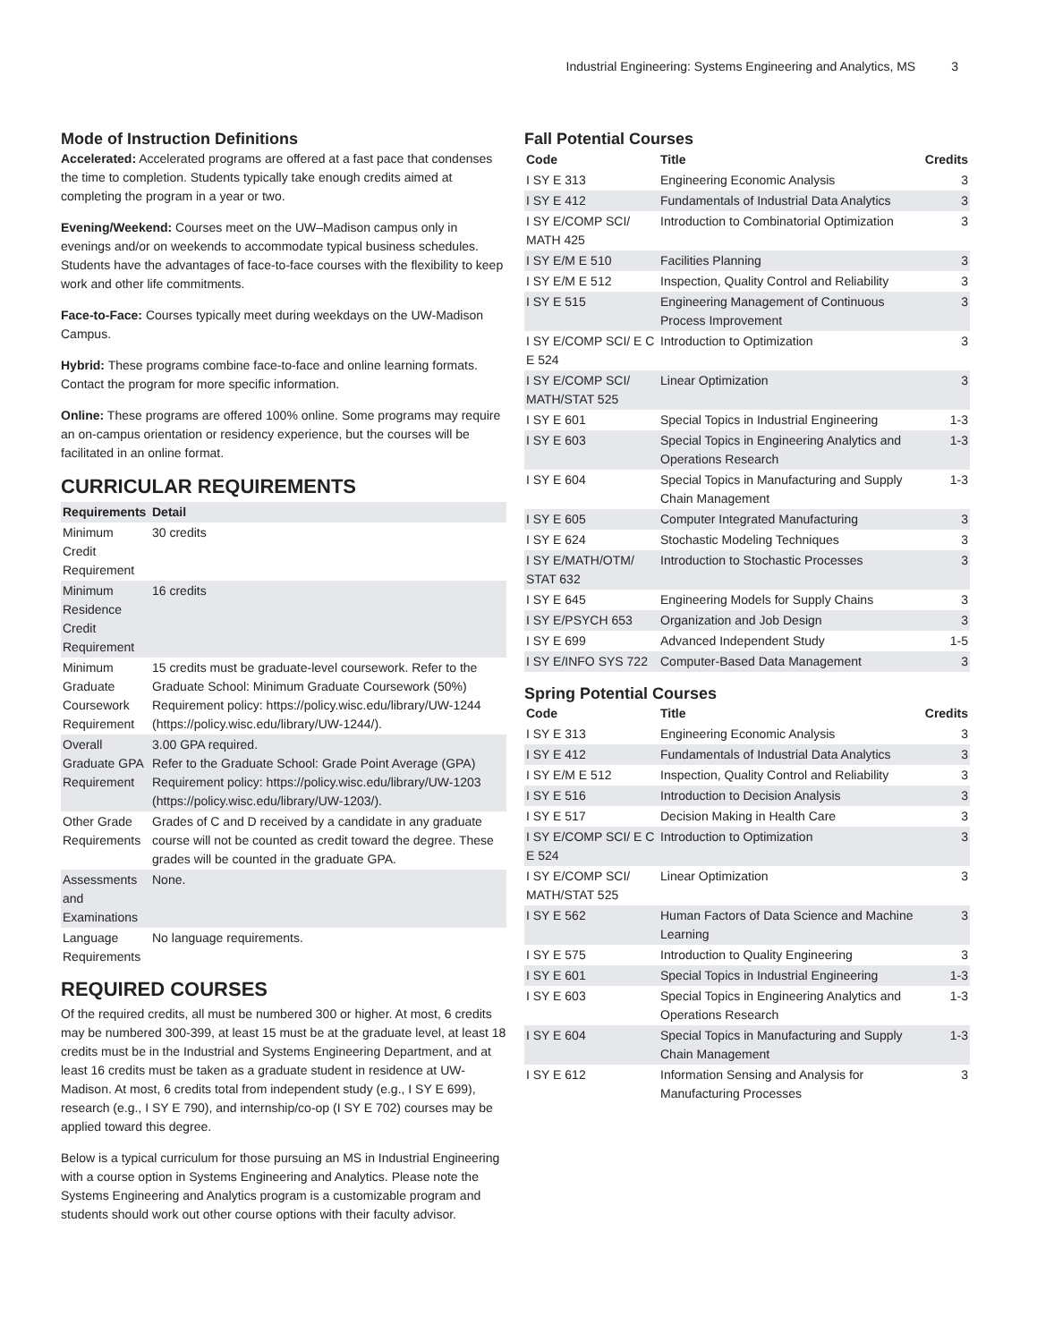Industrial Engineering: Systems Engineering and Analytics, MS 3
Mode of Instruction Definitions
Accelerated: Accelerated programs are offered at a fast pace that condenses the time to completion. Students typically take enough credits aimed at completing the program in a year or two.
Evening/Weekend: Courses meet on the UW–Madison campus only in evenings and/or on weekends to accommodate typical business schedules. Students have the advantages of face-to-face courses with the flexibility to keep work and other life commitments.
Face-to-Face: Courses typically meet during weekdays on the UW-Madison Campus.
Hybrid: These programs combine face-to-face and online learning formats. Contact the program for more specific information.
Online: These programs are offered 100% online. Some programs may require an on-campus orientation or residency experience, but the courses will be facilitated in an online format.
CURRICULAR REQUIREMENTS
| Requirements | Detail |
| --- | --- |
| Minimum Credit Requirement | 30 credits |
| Minimum Residence Credit Requirement | 16 credits |
| Minimum Graduate Coursework Requirement | 15 credits must be graduate-level coursework. Refer to the Graduate School: Minimum Graduate Coursework (50%) Requirement policy: https://policy.wisc.edu/library/UW-1244 (https://policy.wisc.edu/library/UW-1244/). |
| Overall Graduate GPA Requirement | 3.00 GPA required. Refer to the Graduate School: Grade Point Average (GPA) Requirement policy: https://policy.wisc.edu/library/UW-1203 (https://policy.wisc.edu/library/UW-1203/). |
| Other Grade Requirements | Grades of C and D received by a candidate in any graduate course will not be counted as credit toward the degree. These grades will be counted in the graduate GPA. |
| Assessments and Examinations | None. |
| Language Requirements | No language requirements. |
REQUIRED COURSES
Of the required credits, all must be numbered 300 or higher. At most, 6 credits may be numbered 300-399, at least 15 must be at the graduate level, at least 18 credits must be in the Industrial and Systems Engineering Department, and at least 16 credits must be taken as a graduate student in residence at UW-Madison. At most, 6 credits total from independent study (e.g., I SY E 699), research (e.g., I SY E 790), and internship/co-op (I SY E 702) courses may be applied toward this degree.
Below is a typical curriculum for those pursuing an MS in Industrial Engineering with a course option in Systems Engineering and Analytics. Please note the Systems Engineering and Analytics program is a customizable program and students should work out other course options with their faculty advisor.
Fall Potential Courses
| Code | Title | Credits |
| --- | --- | --- |
| I SY E 313 | Engineering Economic Analysis | 3 |
| I SY E 412 | Fundamentals of Industrial Data Analytics | 3 |
| I SY E/COMP SCI/ MATH 425 | Introduction to Combinatorial Optimization | 3 |
| I SY E/M E 510 | Facilities Planning | 3 |
| I SY E/M E 512 | Inspection, Quality Control and Reliability | 3 |
| I SY E 515 | Engineering Management of Continuous Process Improvement | 3 |
| I SY E/COMP SCI/ E C E 524 | Introduction to Optimization | 3 |
| I SY E/COMP SCI/ MATH/STAT 525 | Linear Optimization | 3 |
| I SY E 601 | Special Topics in Industrial Engineering | 1-3 |
| I SY E 603 | Special Topics in Engineering Analytics and Operations Research | 1-3 |
| I SY E 604 | Special Topics in Manufacturing and Supply Chain Management | 1-3 |
| I SY E 605 | Computer Integrated Manufacturing | 3 |
| I SY E 624 | Stochastic Modeling Techniques | 3 |
| I SY E/MATH/OTM/ STAT 632 | Introduction to Stochastic Processes | 3 |
| I SY E 645 | Engineering Models for Supply Chains | 3 |
| I SY E/PSYCH 653 | Organization and Job Design | 3 |
| I SY E 699 | Advanced Independent Study | 1-5 |
| I SY E/INFO SYS 722 | Computer-Based Data Management | 3 |
Spring Potential Courses
| Code | Title | Credits |
| --- | --- | --- |
| I SY E 313 | Engineering Economic Analysis | 3 |
| I SY E 412 | Fundamentals of Industrial Data Analytics | 3 |
| I SY E/M E 512 | Inspection, Quality Control and Reliability | 3 |
| I SY E 516 | Introduction to Decision Analysis | 3 |
| I SY E 517 | Decision Making in Health Care | 3 |
| I SY E/COMP SCI/ E C E 524 | Introduction to Optimization | 3 |
| I SY E/COMP SCI/ MATH/STAT 525 | Linear Optimization | 3 |
| I SY E 562 | Human Factors of Data Science and Machine Learning | 3 |
| I SY E 575 | Introduction to Quality Engineering | 3 |
| I SY E 601 | Special Topics in Industrial Engineering | 1-3 |
| I SY E 603 | Special Topics in Engineering Analytics and Operations Research | 1-3 |
| I SY E 604 | Special Topics in Manufacturing and Supply Chain Management | 1-3 |
| I SY E 612 | Information Sensing and Analysis for Manufacturing Processes | 3 |